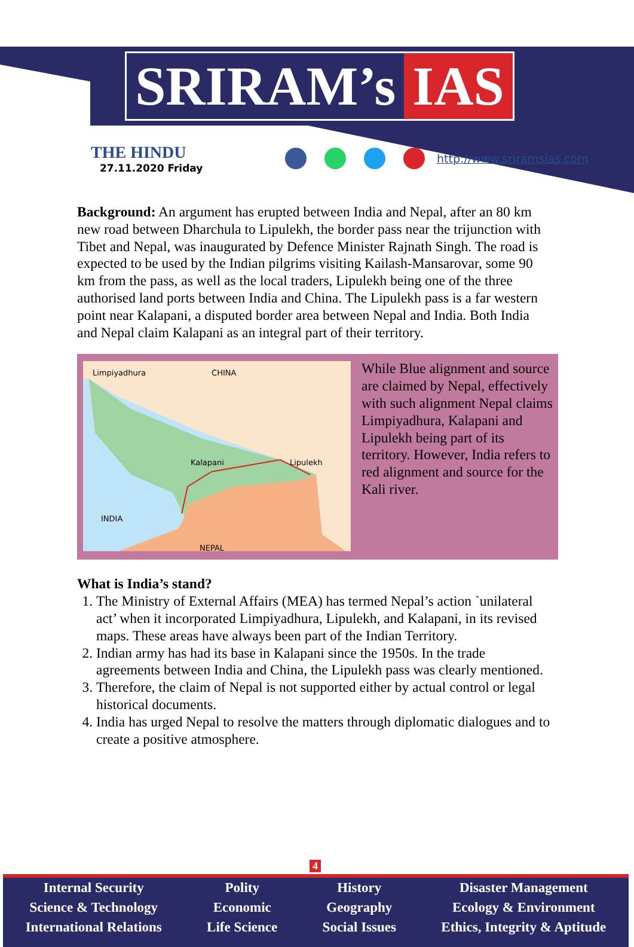SRIRAM’s IAS
THE HINDU
27.11.2020 Friday
http://www.sriramsias.com
Background: An argument has erupted between India and Nepal, after an 80 km new road between Dharchula to Lipulekh, the border pass near the trijunction with Tibet and Nepal, was inaugurated by Defence Minister Rajnath Singh. The road is expected to be used by the Indian pilgrims visiting Kailash-Mansarovar, some 90 km from the pass, as well as the local traders, Lipulekh being one of the three authorised land ports between India and China. The Lipulekh pass is a far western point near Kalapani, a disputed border area between Nepal and India. Both India and Nepal claim Kalapani as an integral part of their territory.
Limpiyadhura CHINA
Kalapani Lipulekh
INDIA
NEPAL
While Blue alignment and source are claimed by Nepal, effectively with such alignment Nepal claims Limpiyadhura, Kalapani and Lipulekh being part of its territory. However, India refers to red alignment and source for the Kali river.
What is India’s stand?
1. The Ministry of External Affairs (MEA) has termed Nepal’s action `unilateral act’ when it incorporated Limpiyadhura, Lipulekh, and Kalapani, in its revised maps. These areas have always been part of the Indian Territory.
2. Indian army has had its base in Kalapani since the 1950s. In the trade agreements between India and China, the Lipulekh pass was clearly mentioned.
3. Therefore, the claim of Nepal is not supported either by actual control or legal historical documents.
4. India has urged Nepal to resolve the matters through diplomatic dialogues and to create a positive atmosphere.
4
Internal Security
Science & Technology
International Relations
Polity
Economic
Life Science
History
Geography
Social Issues
Disaster Management
Ecology & Environment
Ethics, Integrity & Aptitude